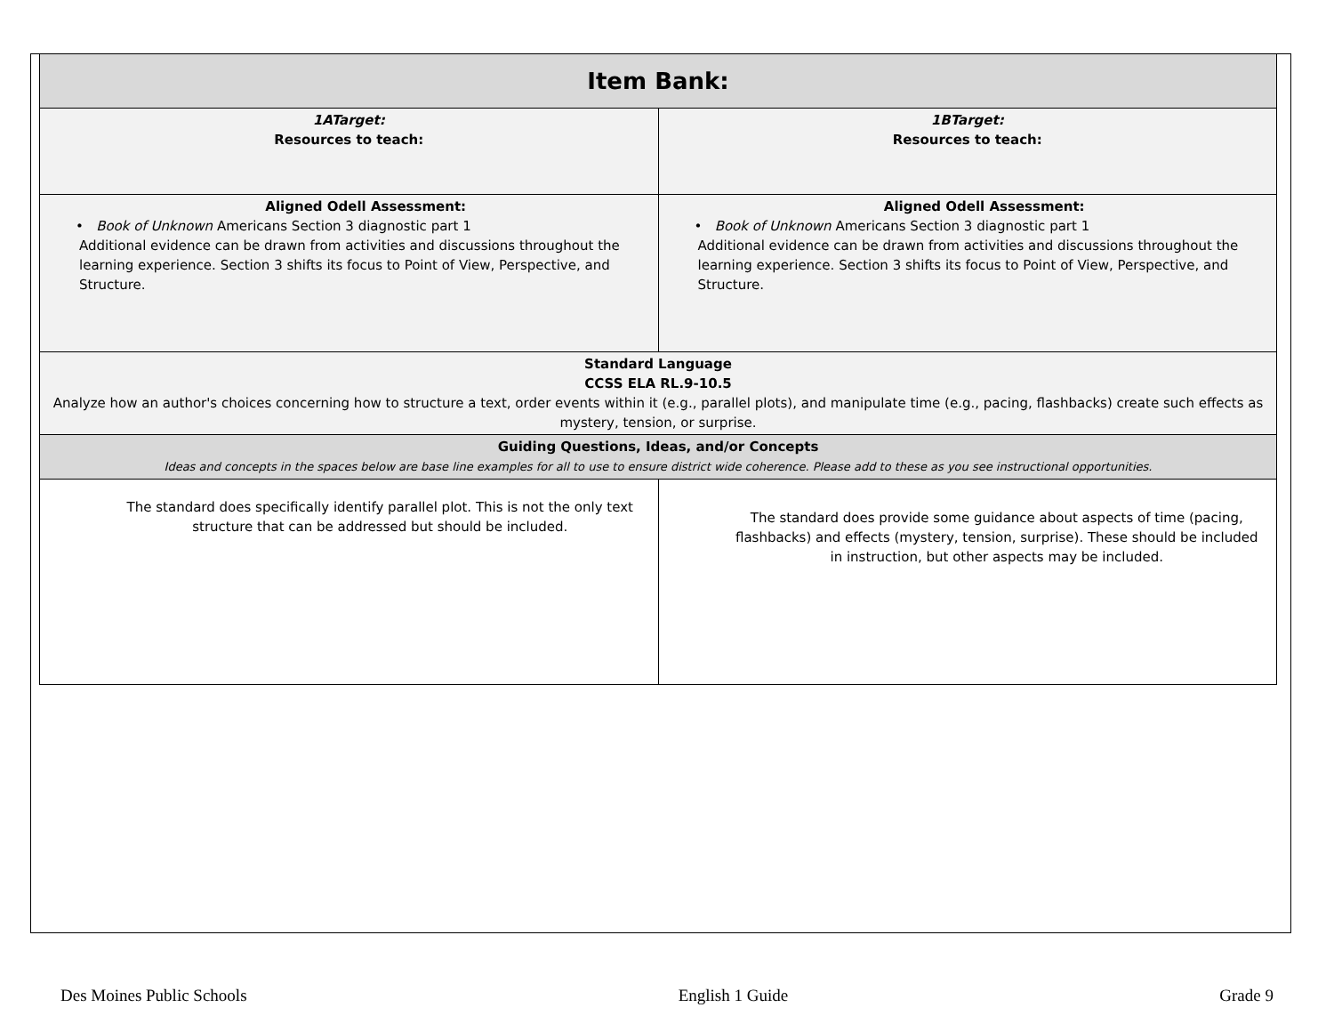| Item Bank: | |
| 1ATarget: Resources to teach: | 1BTarget: Resources to teach: |
| Aligned Odell Assessment: • Book of Unknown Americans Section 3 diagnostic part 1 Additional evidence can be drawn from activities and discussions throughout the learning experience. Section 3 shifts its focus to Point of View, Perspective, and Structure. | Aligned Odell Assessment: • Book of Unknown Americans Section 3 diagnostic part 1 Additional evidence can be drawn from activities and discussions throughout the learning experience. Section 3 shifts its focus to Point of View, Perspective, and Structure. |
| Standard Language CCSS ELA RL.9-10.5 Analyze how an author's choices concerning how to structure a text, order events within it (e.g., parallel plots), and manipulate time (e.g., pacing, flashbacks) create such effects as mystery, tension, or surprise. | |
| Guiding Questions, Ideas, and/or Concepts Ideas and concepts in the spaces below are base line examples for all to use to ensure district wide coherence. Please add to these as you see instructional opportunities. | |
| The standard does specifically identify parallel plot. This is not the only text structure that can be addressed but should be included. | The standard does provide some guidance about aspects of time (pacing, flashbacks) and effects (mystery, tension, surprise). These should be included in instruction, but other aspects may be included. |
Des Moines Public Schools English 1 Guide Grade 9